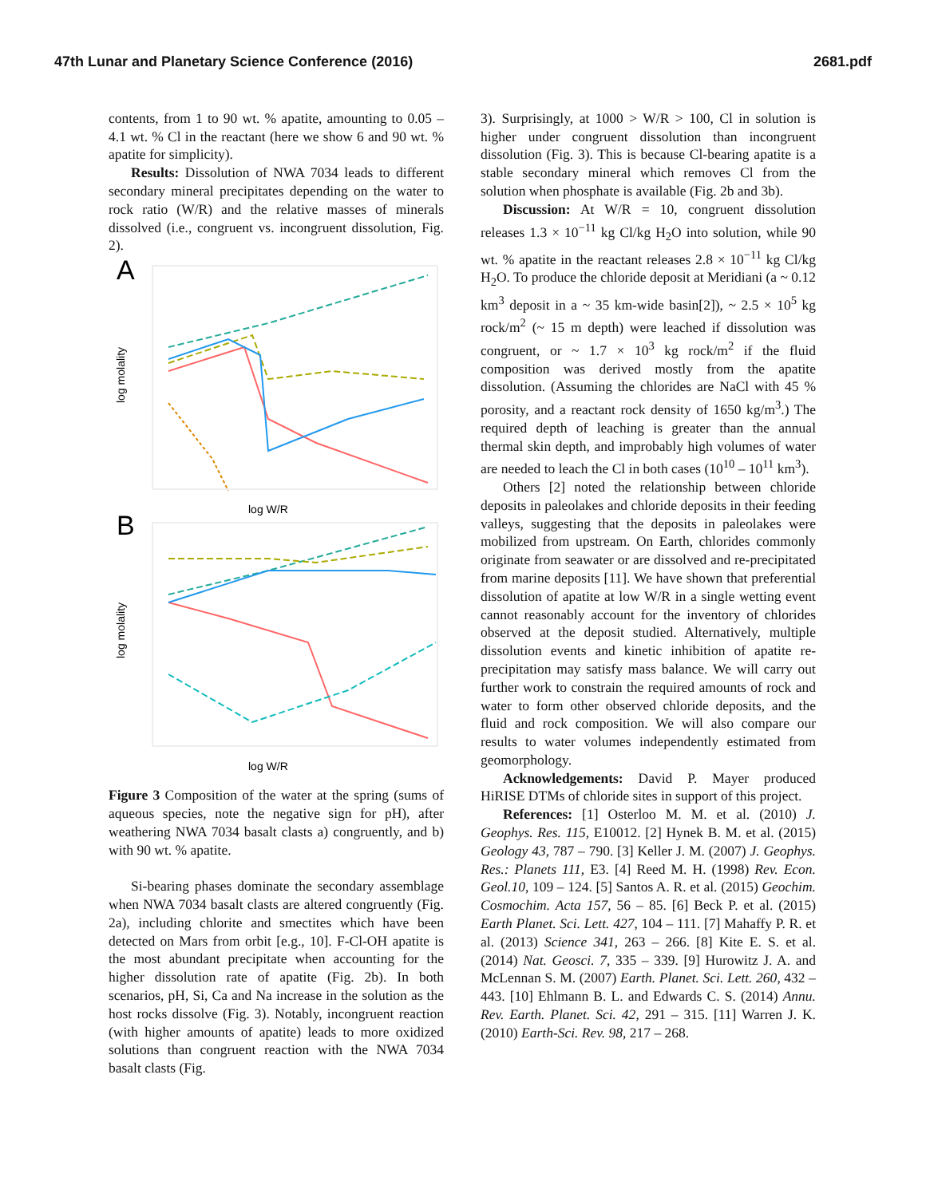47th Lunar and Planetary Science Conference (2016) 2681.pdf
contents, from 1 to 90 wt. % apatite, amounting to 0.05 – 4.1 wt. % Cl in the reactant (here we show 6 and 90 wt. % apatite for simplicity).
Results: Dissolution of NWA 7034 leads to different secondary mineral precipitates depending on the water to rock ratio (W/R) and the relative masses of minerals dissolved (i.e., congruent vs. incongruent dissolution, Fig. 2).
A
log molality
log W/R
B
log molality
log W/R
Figure 3 Composition of the water at the spring (sums of aqueous species, note the negative sign for pH), after weathering NWA 7034 basalt clasts a) congruently, and b) with 90 wt. % apatite.
Si-bearing phases dominate the secondary assemblage when NWA 7034 basalt clasts are altered congruently (Fig. 2a), including chlorite and smectites which have been detected on Mars from orbit [e.g., 10]. F-Cl-OH apatite is the most abundant precipitate when accounting for the higher dissolution rate of apatite (Fig. 2b). In both scenarios, pH, Si, Ca and Na increase in the solution as the host rocks dissolve (Fig. 3). Notably, incongruent reaction (with higher amounts of apatite) leads to more oxidized solutions than congruent reaction with the NWA 7034 basalt clasts (Fig.
3). Surprisingly, at 1000 > W/R > 100, Cl in solution is higher under congruent dissolution than incongruent dissolution (Fig. 3). This is because Cl-bearing apatite is a stable secondary mineral which removes Cl from the solution when phosphate is available (Fig. 2b and 3b).
Discussion: At W/R = 10, congruent dissolution releases 1.3 × 10<sup>−11</sup> kg Cl/kg H<sub>2</sub>O into solution, while 90 wt. % apatite in the reactant releases 2.8 × 10<sup>−11</sup> kg Cl/kg H<sub>2</sub>O. To produce the chloride deposit at Meridiani (a ~ 0.12 km<sup>3</sup> deposit in a ~ 35 km-wide basin[2]), ~ 2.5 × 10<sup>5</sup> kg rock/m<sup>2</sup> (~ 15 m depth) were leached if dissolution was congruent, or ~ 1.7 × 10<sup>3</sup> kg rock/m<sup>2</sup> if the fluid composition was derived mostly from the apatite dissolution. (Assuming the chlorides are NaCl with 45 % porosity, and a reactant rock density of 1650 kg/m<sup>3</sup>.) The required depth of leaching is greater than the annual thermal skin depth, and improbably high volumes of water are needed to leach the Cl in both cases (10<sup>10</sup> – 10<sup>11</sup> km<sup>3</sup>).
Others [2] noted the relationship between chloride deposits in paleolakes and chloride deposits in their feeding valleys, suggesting that the deposits in paleolakes were mobilized from upstream. On Earth, chlorides commonly originate from seawater or are dissolved and re-precipitated from marine deposits [11]. We have shown that preferential dissolution of apatite at low W/R in a single wetting event cannot reasonably account for the inventory of chlorides observed at the deposit studied. Alternatively, multiple dissolution events and kinetic inhibition of apatite re-precipitation may satisfy mass balance. We will carry out further work to constrain the required amounts of rock and water to form other observed chloride deposits, and the fluid and rock composition. We will also compare our results to water volumes independently estimated from geomorphology.
Acknowledgements: David P. Mayer produced HiRISE DTMs of chloride sites in support of this project.
References: [1] Osterloo M. M. et al. (2010) J. Geophys. Res. 115, E10012. [2] Hynek B. M. et al. (2015) Geology 43, 787 – 790. [3] Keller J. M. (2007) J. Geophys. Res.: Planets 111, E3. [4] Reed M. H. (1998) Rev. Econ. Geol.10, 109 – 124. [5] Santos A. R. et al. (2015) Geochim. Cosmochim. Acta 157, 56 – 85. [6] Beck P. et al. (2015) Earth Planet. Sci. Lett. 427, 104 – 111. [7] Mahaffy P. R. et al. (2013) Science 341, 263 – 266. [8] Kite E. S. et al. (2014) Nat. Geosci. 7, 335 – 339. [9] Hurowitz J. A. and McLennan S. M. (2007) Earth. Planet. Sci. Lett. 260, 432 – 443. [10] Ehlmann B. L. and Edwards C. S. (2014) Annu. Rev. Earth. Planet. Sci. 42, 291 – 315. [11] Warren J. K. (2010) Earth-Sci. Rev. 98, 217 – 268.